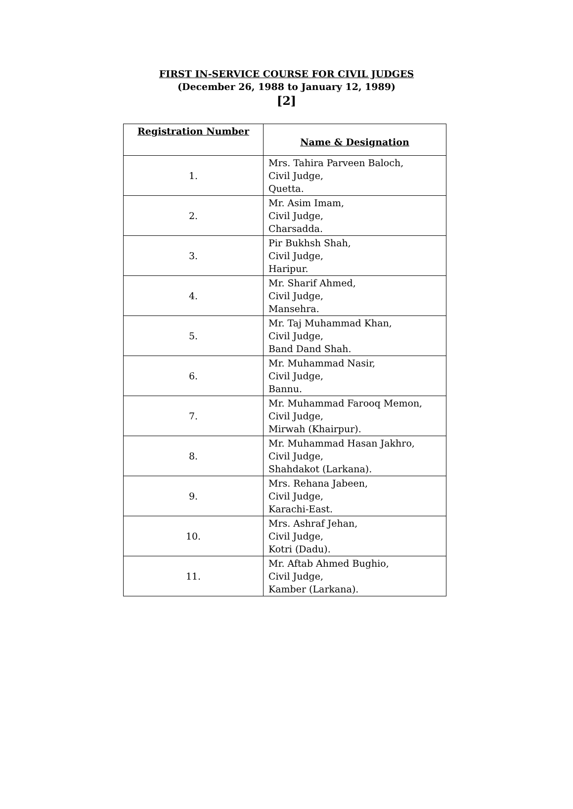FIRST IN-SERVICE COURSE FOR CIVIL JUDGES
(December 26, 1988 to January 12, 1989)
[2]
| Registration Number | Name & Designation |
| --- | --- |
| 1. | Mrs. Tahira Parveen Baloch, Civil Judge, Quetta. |
| 2. | Mr. Asim Imam, Civil Judge, Charsadda. |
| 3. | Pir Bukhsh Shah, Civil Judge, Haripur. |
| 4. | Mr. Sharif Ahmed, Civil Judge, Mansehra. |
| 5. | Mr. Taj Muhammad Khan, Civil Judge, Band Dand Shah. |
| 6. | Mr. Muhammad Nasir, Civil Judge, Bannu. |
| 7. | Mr. Muhammad Farooq Memon, Civil Judge, Mirwah (Khairpur). |
| 8. | Mr. Muhammad Hasan Jakhro, Civil Judge, Shahdakot (Larkana). |
| 9. | Mrs. Rehana Jabeen, Civil Judge, Karachi-East. |
| 10. | Mrs. Ashraf Jehan, Civil Judge, Kotri (Dadu). |
| 11. | Mr. Aftab Ahmed Bughio, Civil Judge, Kamber (Larkana). |